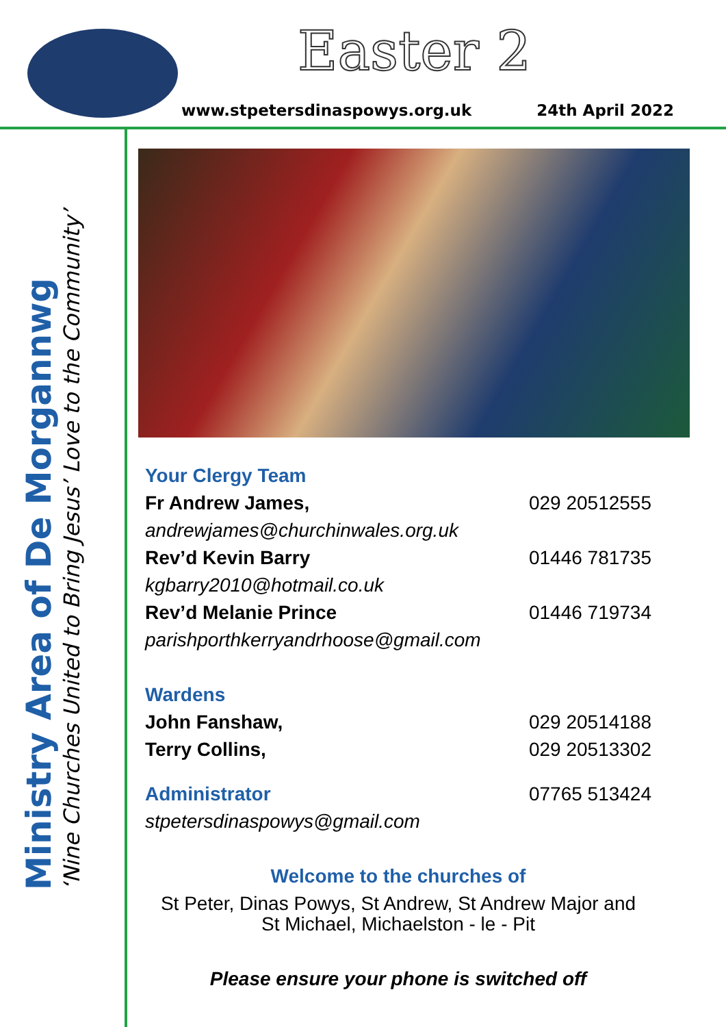Easter 2
www.stpetersdinaspowys.org.uk 24th April 2022
Ministry Area of De Morgannwg
‘Nine Churches United to Bring Jesus’ Love to the Community’
Your Clergy Team
Fr Andrew James, 029 20512555
andrewjames@churchinwales.org.uk
Rev’d Kevin Barry 01446 781735
kgbarry2010@hotmail.co.uk
Rev’d Melanie Prince 01446 719734
parishporthkerryandrhoose@gmail.com
Wardens
John Fanshaw, 029 20514188
Terry Collins, 029 20513302
Administrator 07765 513424
stpetersdinaspowys@gmail.com
Welcome to the churches of
St Peter, Dinas Powys, St Andrew, St Andrew Major and
St Michael, Michaelston - le - Pit
Please ensure your phone is switched off